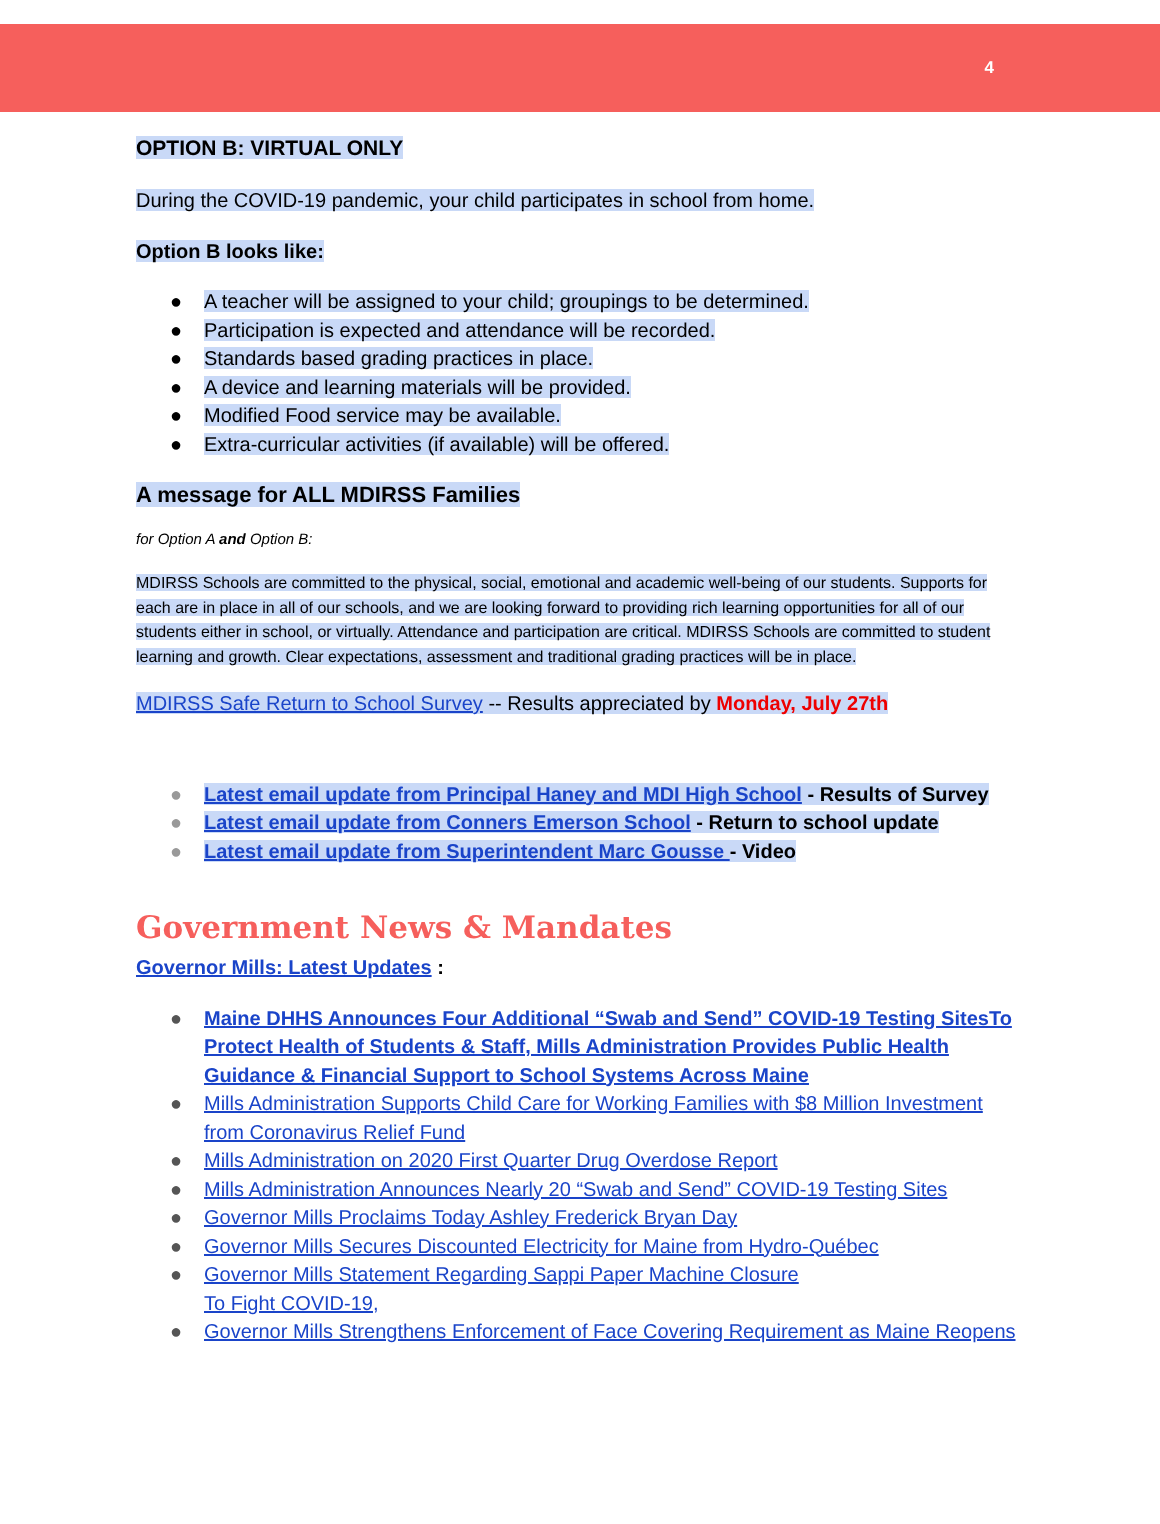4
OPTION B: VIRTUAL ONLY
During the COVID-19 pandemic, your child participates in school from home.
Option B looks like:
● A teacher will be assigned to your child; groupings to be determined.
● Participation is expected and attendance will be recorded.
● Standards based grading practices in place.
● A device and learning materials will be provided.
● Modified Food service may be available.
● Extra-curricular activities (if available) will be offered.
A message for ALL MDIRSS Families
for Option A and Option B:
MDIRSS Schools are committed to the physical, social, emotional and academic well-being of our students. Supports for each are in place in all of our schools, and we are looking forward to providing rich learning opportunities for all of our students either in school, or virtually. Attendance and participation are critical. MDIRSS Schools are committed to student learning and growth. Clear expectations, assessment and traditional grading practices will be in place.
MDIRSS Safe Return to School Survey -- Results appreciated by Monday, July 27th
● Latest email update from Principal Haney and MDI High School - Results of Survey
● Latest email update from Conners Emerson School - Return to school update
● Latest email update from Superintendent Marc Gousse - Video
Government News & Mandates
Governor Mills: Latest Updates :
● Maine DHHS Announces Four Additional “Swab and Send” COVID-19 Testing SitesTo Protect Health of Students & Staff, Mills Administration Provides Public Health Guidance & Financial Support to School Systems Across Maine
● Mills Administration Supports Child Care for Working Families with $8 Million Investment from Coronavirus Relief Fund
● Mills Administration on 2020 First Quarter Drug Overdose Report
● Mills Administration Announces Nearly 20 “Swab and Send” COVID-19 Testing Sites
● Governor Mills Proclaims Today Ashley Frederick Bryan Day
● Governor Mills Secures Discounted Electricity for Maine from Hydro-Québec
● Governor Mills Statement Regarding Sappi Paper Machine Closure
To Fight COVID-19,
● Governor Mills Strengthens Enforcement of Face Covering Requirement as Maine Reopens